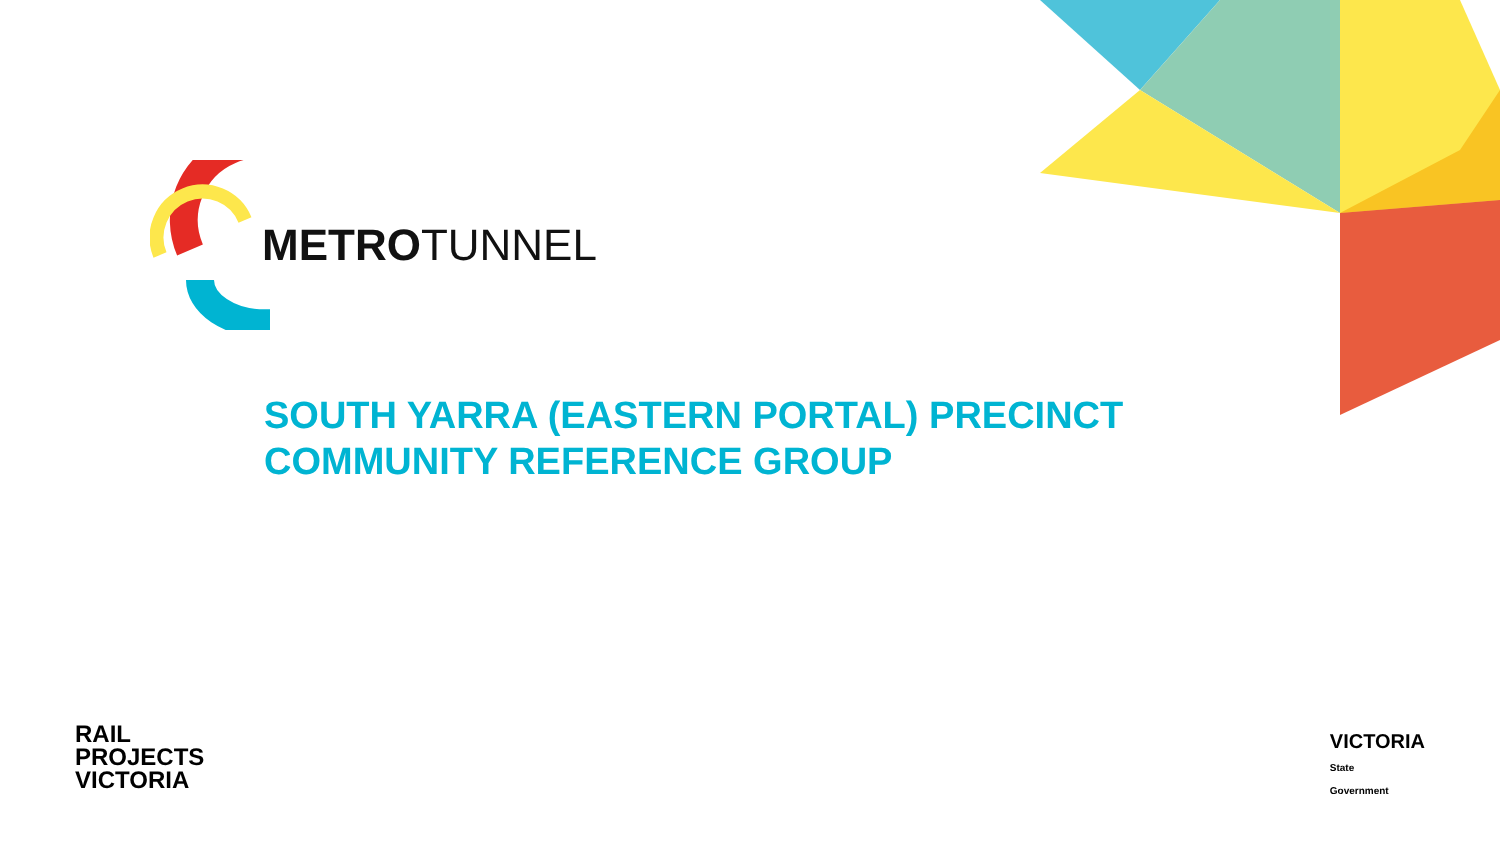METROTUNNEL
SOUTH YARRA (EASTERN PORTAL) PRECINCT
COMMUNITY REFERENCE GROUP
RAIL
PROJECTS
VICTORIA
VICTORIA
State
Government